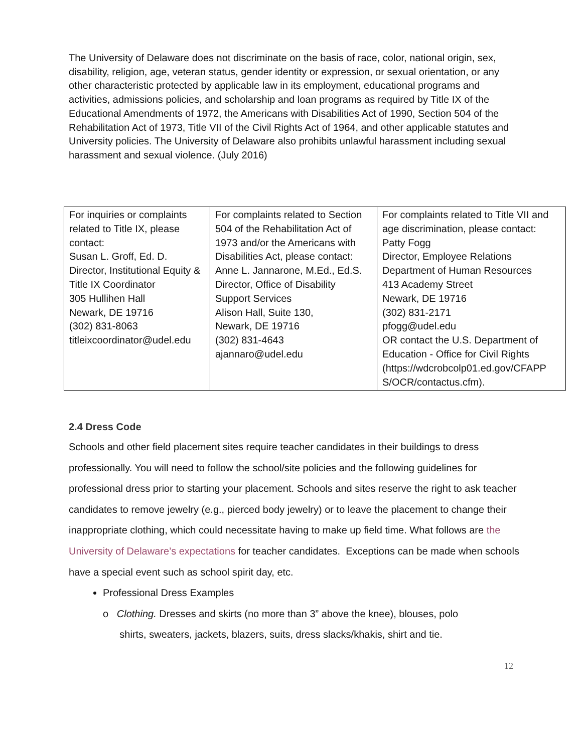The University of Delaware does not discriminate on the basis of race, color, national origin, sex, disability, religion, age, veteran status, gender identity or expression, or sexual orientation, or any other characteristic protected by applicable law in its employment, educational programs and activities, admissions policies, and scholarship and loan programs as required by Title IX of the Educational Amendments of 1972, the Americans with Disabilities Act of 1990, Section 504 of the Rehabilitation Act of 1973, Title VII of the Civil Rights Act of 1964, and other applicable statutes and University policies. The University of Delaware also prohibits unlawful harassment including sexual harassment and sexual violence. (July 2016)
| For inquiries or complaints related to Title IX, please contact: Susan L. Groff, Ed. D. Director, Institutional Equity & Title IX Coordinator 305 Hullihen Hall Newark, DE 19716 (302) 831-8063 titleixcoordinator@udel.edu | For complaints related to Section 504 of the Rehabilitation Act of 1973 and/or the Americans with Disabilities Act, please contact: Anne L. Jannarone, M.Ed., Ed.S. Director, Office of Disability Support Services Alison Hall, Suite 130, Newark, DE 19716 (302) 831-4643 ajannaro@udel.edu | For complaints related to Title VII and age discrimination, please contact: Patty Fogg Director, Employee Relations Department of Human Resources 413 Academy Street Newark, DE 19716 (302) 831-2171 pfogg@udel.edu OR contact the U.S. Department of Education - Office for Civil Rights (https://wdcrobcolp01.ed.gov/CFAPP S/OCR/contactus.cfm). |
2.4 Dress Code
Schools and other field placement sites require teacher candidates in their buildings to dress professionally. You will need to follow the school/site policies and the following guidelines for professional dress prior to starting your placement. Schools and sites reserve the right to ask teacher candidates to remove jewelry (e.g., pierced body jewelry) or to leave the placement to change their inappropriate clothing, which could necessitate having to make up field time. What follows are the University of Delaware’s expectations for teacher candidates. Exceptions can be made when schools have a special event such as school spirit day, etc.
Professional Dress Examples
o Clothing. Dresses and skirts (no more than 3” above the knee), blouses, polo
shirts, sweaters, jackets, blazers, suits, dress slacks/khakis, shirt and tie.
12